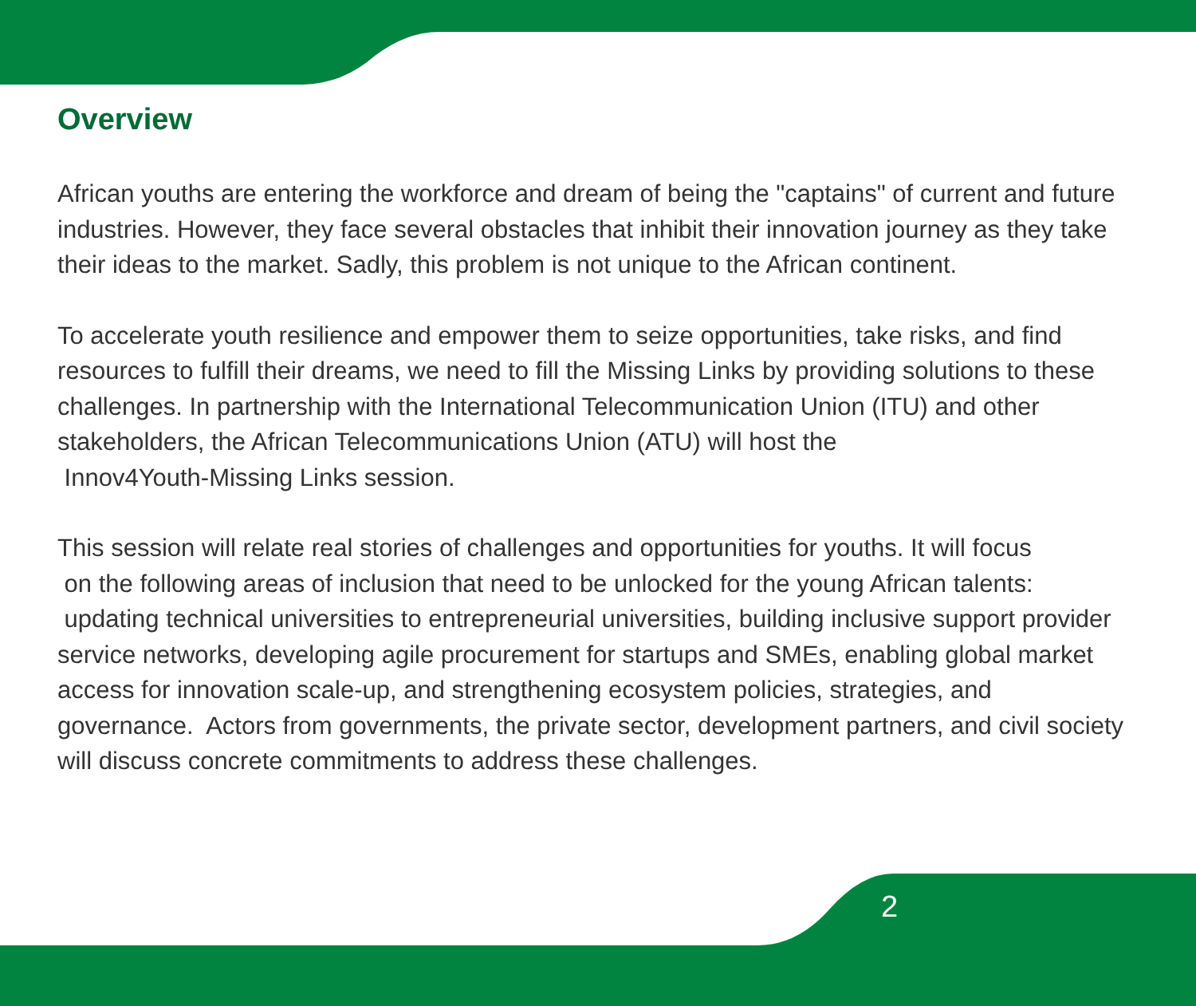Overview
African youths are entering the workforce and dream of being the "captains" of current and future industries. However, they face several obstacles that inhibit their innovation journey as they take their ideas to the market. Sadly, this problem is not unique to the African continent.
To accelerate youth resilience and empower them to seize opportunities, take risks, and find resources to fulfill their dreams, we need to fill the Missing Links by providing solutions to these challenges. In partnership with the International Telecommunication Union (ITU) and other stakeholders, the African Telecommunications Union (ATU) will host the
Innov4Youth-Missing Links session.
This session will relate real stories of challenges and opportunities for youths. It will focus
on the following areas of inclusion that need to be unlocked for the young African talents:
updating technical universities to entrepreneurial universities, building inclusive support provider service networks, developing agile procurement for startups and SMEs, enabling global market access for innovation scale-up, and strengthening ecosystem policies, strategies, and governance. Actors from governments, the private sector, development partners, and civil society will discuss concrete commitments to address these challenges.
2